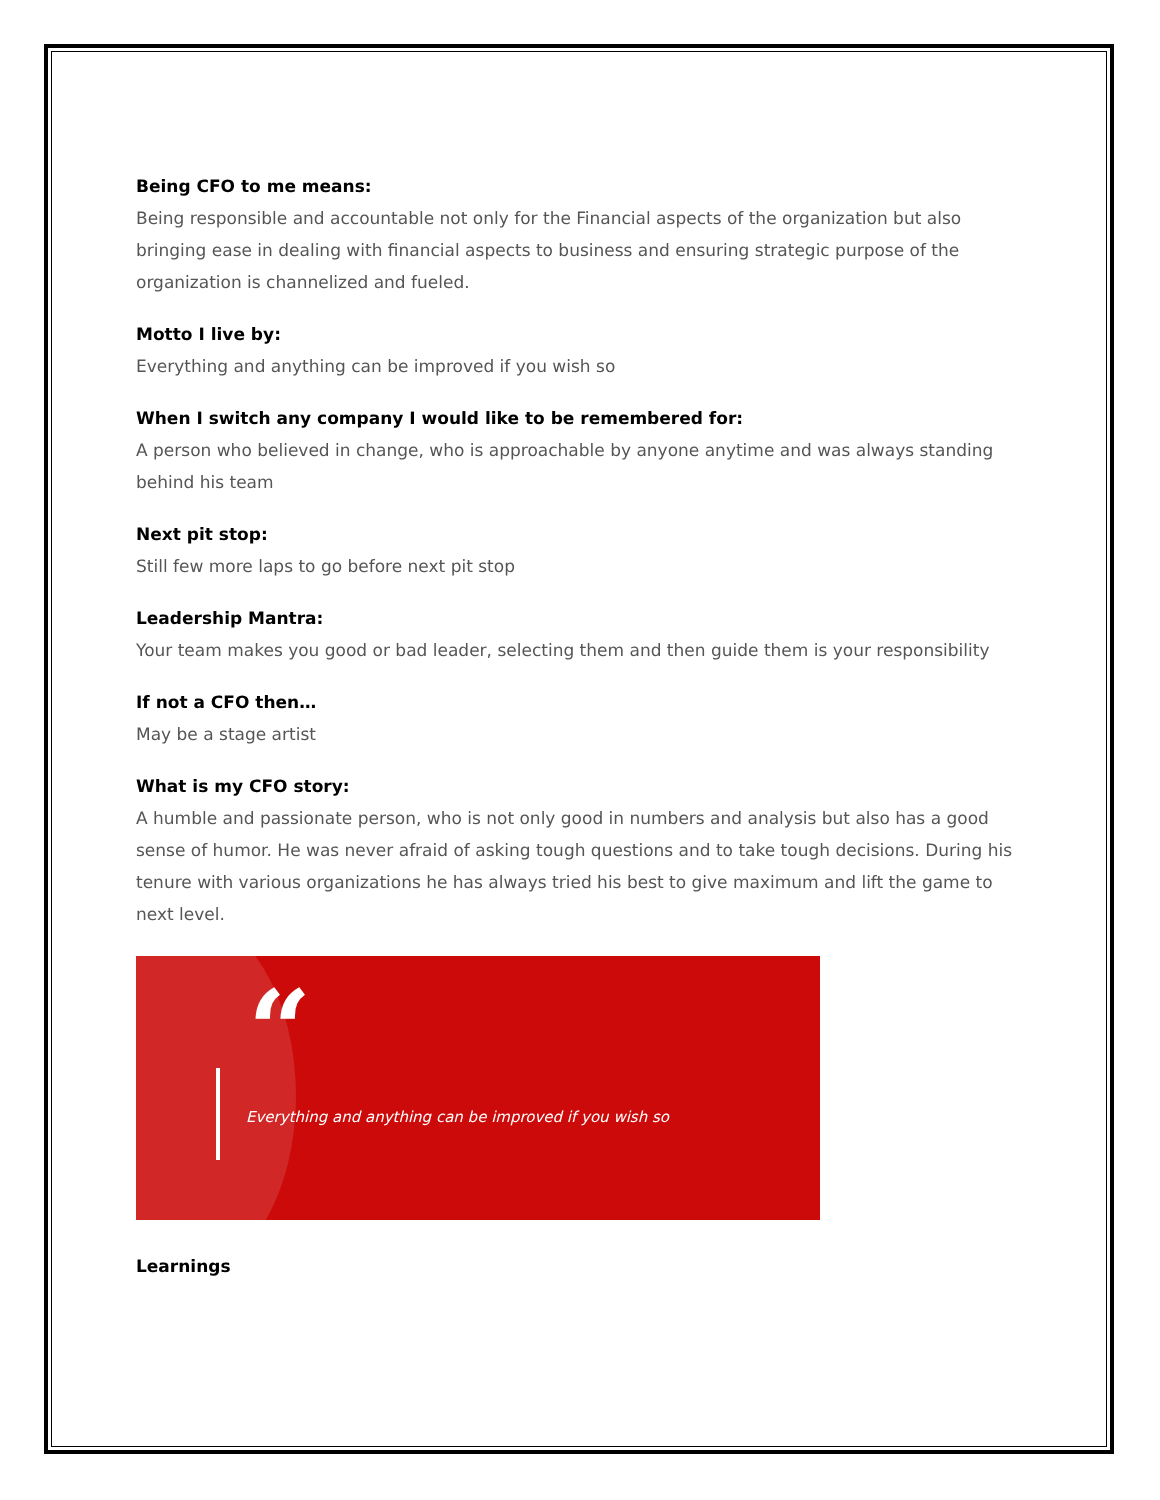Being CFO to me means:
Being responsible and accountable not only for the Financial aspects of the organization but also bringing ease in dealing with financial aspects to business and ensuring strategic purpose of the organization is channelized and fueled.
Motto I live by:
Everything and anything can be improved if you wish so
When I switch any company I would like to be remembered for:
A person who believed in change, who is approachable by anyone anytime and was always standing behind his team
Next pit stop:
Still few more laps to go before next pit stop
Leadership Mantra:
Your team makes you good or bad leader, selecting them and then guide them is your responsibility
If not a CFO then…
May be a stage artist
What is my CFO story:
A humble and passionate person, who is not only good in numbers and analysis but also has a good sense of humor. He was never afraid of asking tough questions and to take tough decisions. During his tenure with various organizations he has always tried his best to give maximum and lift the game to next level.
“
Everything and anything can be improved if you wish so
Learnings